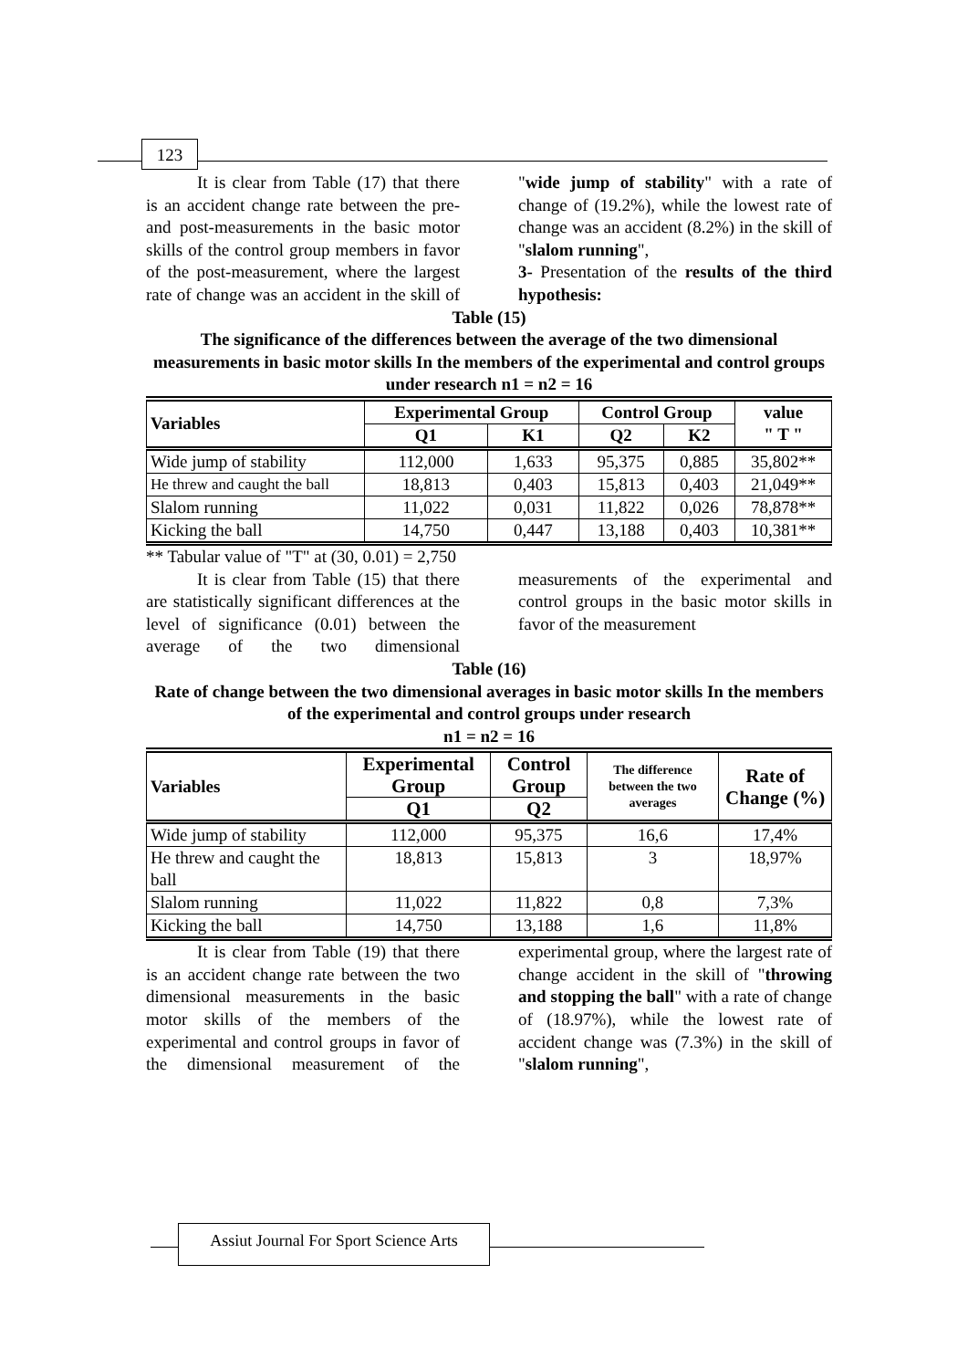123
It is clear from Table (17) that there is an accident change rate between the pre- and post-measurements in the basic motor skills of the control group members in favor of the post-measurement, where the largest rate of change was an accident in the skill of "wide jump of stability" with a rate of change of (19.2%), while the lowest rate of change was an accident (8.2%) in the skill of "slalom running",
3- Presentation of the results of the third hypothesis:
Table (15)
The significance of the differences between the average of the two dimensional measurements in basic motor skills In the members of the experimental and control groups under research n1 = n2 = 16
| Variables | Experimental Group | | Control Group | | value " T " |
| --- | --- | --- | --- | --- | --- |
| | Q1 | K1 | Q2 | K2 | |
| Wide jump of stability | 112,000 | 1,633 | 95,375 | 0,885 | 35,802** |
| He threw and caught the ball | 18,813 | 0,403 | 15,813 | 0,403 | 21,049** |
| Slalom running | 11,022 | 0,031 | 11,822 | 0,026 | 78,878** |
| Kicking the ball | 14,750 | 0,447 | 13,188 | 0,403 | 10,381** |
** Tabular value of "T" at (30, 0.01) = 2,750
It is clear from Table (15) that there are statistically significant differences at the level of significance (0.01) between the average of the two dimensional measurements of the experimental and control groups in the basic motor skills in favor of the measurement
Table (16)
Rate of change between the two dimensional averages in basic motor skills In the members of the experimental and control groups under research
n1 = n2 = 16
| Variables | Experimental Group | Control Group | The difference between the two averages | Rate of Change (%) |
| --- | --- | --- | --- | --- |
| | Q1 | Q2 | | |
| Wide jump of stability | 112,000 | 95,375 | 16,6 | 17,4% |
| He threw and caught the ball | 18,813 | 15,813 | 3 | 18,97% |
| Slalom running | 11,022 | 11,822 | 0,8 | 7,3% |
| Kicking the ball | 14,750 | 13,188 | 1,6 | 11,8% |
It is clear from Table (19) that there is an accident change rate between the two dimensional measurements in the basic motor skills of the members of the experimental and control groups in favor of the dimensional measurement of the experimental group, where the largest rate of change accident in the skill of "throwing and stopping the ball" with a rate of change of (18.97%), while the lowest rate of accident change was (7.3%) in the skill of "slalom running",
Assiut Journal For Sport Science Arts